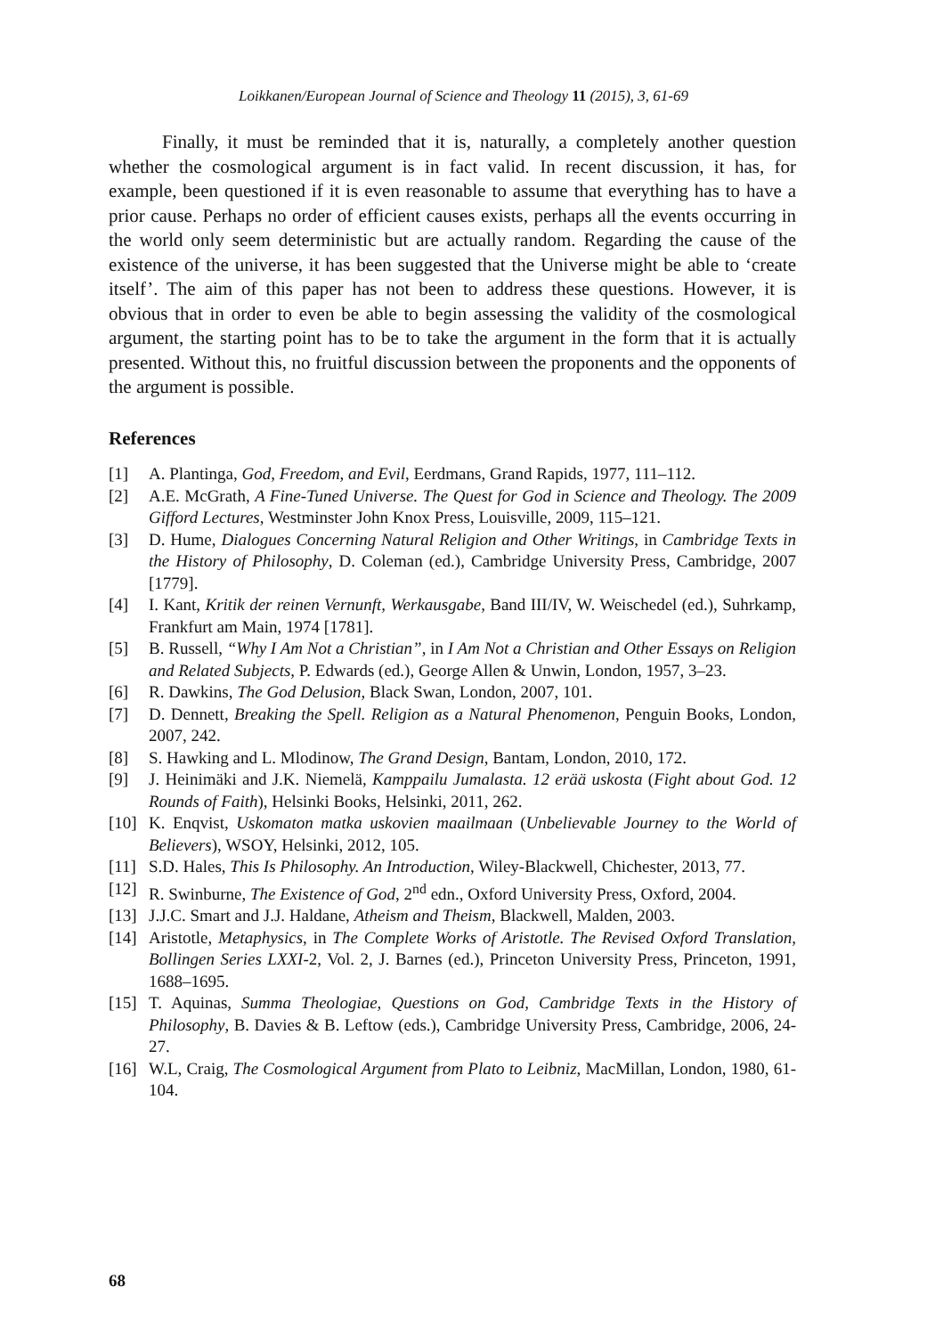Loikkanen/European Journal of Science and Theology 11 (2015), 3, 61-69
Finally, it must be reminded that it is, naturally, a completely another question whether the cosmological argument is in fact valid. In recent discussion, it has, for example, been questioned if it is even reasonable to assume that everything has to have a prior cause. Perhaps no order of efficient causes exists, perhaps all the events occurring in the world only seem deterministic but are actually random. Regarding the cause of the existence of the universe, it has been suggested that the Universe might be able to ‘create itself’. The aim of this paper has not been to address these questions. However, it is obvious that in order to even be able to begin assessing the validity of the cosmological argument, the starting point has to be to take the argument in the form that it is actually presented. Without this, no fruitful discussion between the proponents and the opponents of the argument is possible.
References
[1] A. Plantinga, God, Freedom, and Evil, Eerdmans, Grand Rapids, 1977, 111–112.
[2] A.E. McGrath, A Fine-Tuned Universe. The Quest for God in Science and Theology. The 2009 Gifford Lectures, Westminster John Knox Press, Louisville, 2009, 115–121.
[3] D. Hume, Dialogues Concerning Natural Religion and Other Writings, in Cambridge Texts in the History of Philosophy, D. Coleman (ed.), Cambridge University Press, Cambridge, 2007 [1779].
[4] I. Kant, Kritik der reinen Vernunft, Werkausgabe, Band III/IV, W. Weischedel (ed.), Suhrkamp, Frankfurt am Main, 1974 [1781].
[5] B. Russell, “Why I Am Not a Christian”, in I Am Not a Christian and Other Essays on Religion and Related Subjects, P. Edwards (ed.), George Allen & Unwin, London, 1957, 3–23.
[6] R. Dawkins, The God Delusion, Black Swan, London, 2007, 101.
[7] D. Dennett, Breaking the Spell. Religion as a Natural Phenomenon, Penguin Books, London, 2007, 242.
[8] S. Hawking and L. Mlodinow, The Grand Design, Bantam, London, 2010, 172.
[9] J. Heinimäki and J.K. Niemelä, Kamppailu Jumalasta. 12 erää uskosta (Fight about God. 12 Rounds of Faith), Helsinki Books, Helsinki, 2011, 262.
[10] K. Enqvist, Uskomaton matka uskovien maailmaan (Unbelievable Journey to the World of Believers), WSOY, Helsinki, 2012, 105.
[11] S.D. Hales, This Is Philosophy. An Introduction, Wiley-Blackwell, Chichester, 2013, 77.
[12] R. Swinburne, The Existence of God, 2<sup>nd</sup> edn., Oxford University Press, Oxford, 2004.
[13] J.J.C. Smart and J.J. Haldane, Atheism and Theism, Blackwell, Malden, 2003.
[14] Aristotle, Metaphysics, in The Complete Works of Aristotle. The Revised Oxford Translation, Bollingen Series LXXI-2, Vol. 2, J. Barnes (ed.), Princeton University Press, Princeton, 1991, 1688–1695.
[15] T. Aquinas, Summa Theologiae, Questions on God, Cambridge Texts in the History of Philosophy, B. Davies & B. Leftow (eds.), Cambridge University Press, Cambridge, 2006, 24-27.
[16] W.L, Craig, The Cosmological Argument from Plato to Leibniz, MacMillan, London, 1980, 61-104.
68